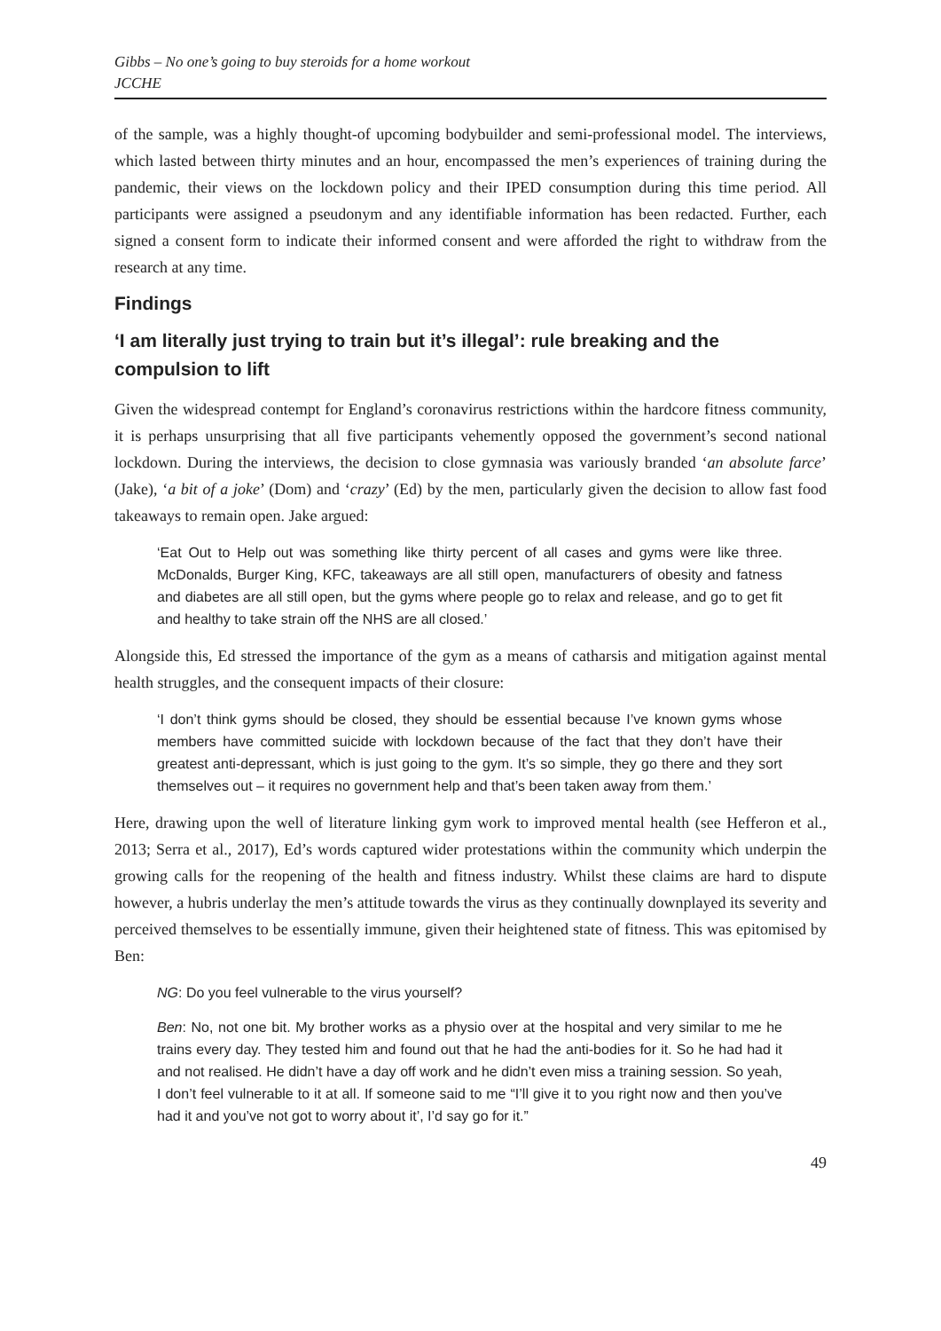Gibbs – No one’s going to buy steroids for a home workout
JCCHE
of the sample, was a highly thought-of upcoming bodybuilder and semi-professional model. The interviews, which lasted between thirty minutes and an hour, encompassed the men’s experiences of training during the pandemic, their views on the lockdown policy and their IPED consumption during this time period. All participants were assigned a pseudonym and any identifiable information has been redacted. Further, each signed a consent form to indicate their informed consent and were afforded the right to withdraw from the research at any time.
Findings
‘I am literally just trying to train but it’s illegal’: rule breaking and the compulsion to lift
Given the widespread contempt for England’s coronavirus restrictions within the hardcore fitness community, it is perhaps unsurprising that all five participants vehemently opposed the government’s second national lockdown. During the interviews, the decision to close gymnasia was variously branded ‘an absolute farce’ (Jake), ‘a bit of a joke’ (Dom) and ‘crazy’ (Ed) by the men, particularly given the decision to allow fast food takeaways to remain open. Jake argued:
‘Eat Out to Help out was something like thirty percent of all cases and gyms were like three. McDonalds, Burger King, KFC, takeaways are all still open, manufacturers of obesity and fatness and diabetes are all still open, but the gyms where people go to relax and release, and go to get fit and healthy to take strain off the NHS are all closed.’
Alongside this, Ed stressed the importance of the gym as a means of catharsis and mitigation against mental health struggles, and the consequent impacts of their closure:
‘I don’t think gyms should be closed, they should be essential because I’ve known gyms whose members have committed suicide with lockdown because of the fact that they don’t have their greatest anti-depressant, which is just going to the gym. It’s so simple, they go there and they sort themselves out – it requires no government help and that’s been taken away from them.’
Here, drawing upon the well of literature linking gym work to improved mental health (see Hefferon et al., 2013; Serra et al., 2017), Ed’s words captured wider protestations within the community which underpin the growing calls for the reopening of the health and fitness industry. Whilst these claims are hard to dispute however, a hubris underlay the men’s attitude towards the virus as they continually downplayed its severity and perceived themselves to be essentially immune, given their heightened state of fitness. This was epitomised by Ben:
NG: Do you feel vulnerable to the virus yourself?
Ben: No, not one bit. My brother works as a physio over at the hospital and very similar to me he trains every day. They tested him and found out that he had the anti-bodies for it. So he had had it and not realised. He didn’t have a day off work and he didn’t even miss a training session. So yeah, I don’t feel vulnerable to it at all. If someone said to me “I’ll give it to you right now and then you’ve had it and you’ve not got to worry about it’, I’d say go for it.”
49